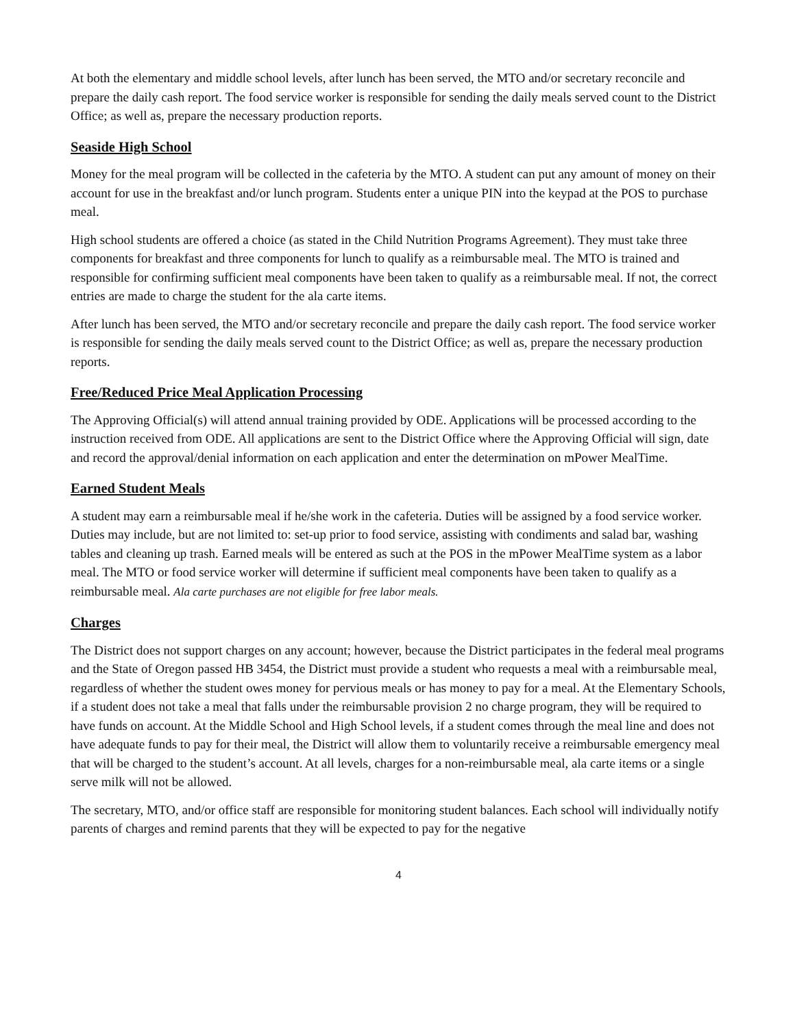At both the elementary and middle school levels, after lunch has been served, the MTO and/or secretary reconcile and prepare the daily cash report. The food service worker is responsible for sending the daily meals served count to the District Office; as well as, prepare the necessary production reports.
Seaside High School
Money for the meal program will be collected in the cafeteria by the MTO. A student can put any amount of money on their account for use in the breakfast and/or lunch program. Students enter a unique PIN into the keypad at the POS to purchase meal.
High school students are offered a choice (as stated in the Child Nutrition Programs Agreement). They must take three components for breakfast and three components for lunch to qualify as a reimbursable meal. The MTO is trained and responsible for confirming sufficient meal components have been taken to qualify as a reimbursable meal. If not, the correct entries are made to charge the student for the ala carte items.
After lunch has been served, the MTO and/or secretary reconcile and prepare the daily cash report. The food service worker is responsible for sending the daily meals served count to the District Office; as well as, prepare the necessary production reports.
Free/Reduced Price Meal Application Processing
The Approving Official(s) will attend annual training provided by ODE. Applications will be processed according to the instruction received from ODE. All applications are sent to the District Office where the Approving Official will sign, date and record the approval/denial information on each application and enter the determination on mPower MealTime.
Earned Student Meals
A student may earn a reimbursable meal if he/she work in the cafeteria. Duties will be assigned by a food service worker. Duties may include, but are not limited to: set-up prior to food service, assisting with condiments and salad bar, washing tables and cleaning up trash. Earned meals will be entered as such at the POS in the mPower MealTime system as a labor meal. The MTO or food service worker will determine if sufficient meal components have been taken to qualify as a reimbursable meal. Ala carte purchases are not eligible for free labor meals.
Charges
The District does not support charges on any account; however, because the District participates in the federal meal programs and the State of Oregon passed HB 3454, the District must provide a student who requests a meal with a reimbursable meal, regardless of whether the student owes money for pervious meals or has money to pay for a meal. At the Elementary Schools, if a student does not take a meal that falls under the reimbursable provision 2 no charge program, they will be required to have funds on account. At the Middle School and High School levels, if a student comes through the meal line and does not have adequate funds to pay for their meal, the District will allow them to voluntarily receive a reimbursable emergency meal that will be charged to the student’s account. At all levels, charges for a non-reimbursable meal, ala carte items or a single serve milk will not be allowed.
The secretary, MTO, and/or office staff are responsible for monitoring student balances. Each school will individually notify parents of charges and remind parents that they will be expected to pay for the negative
4